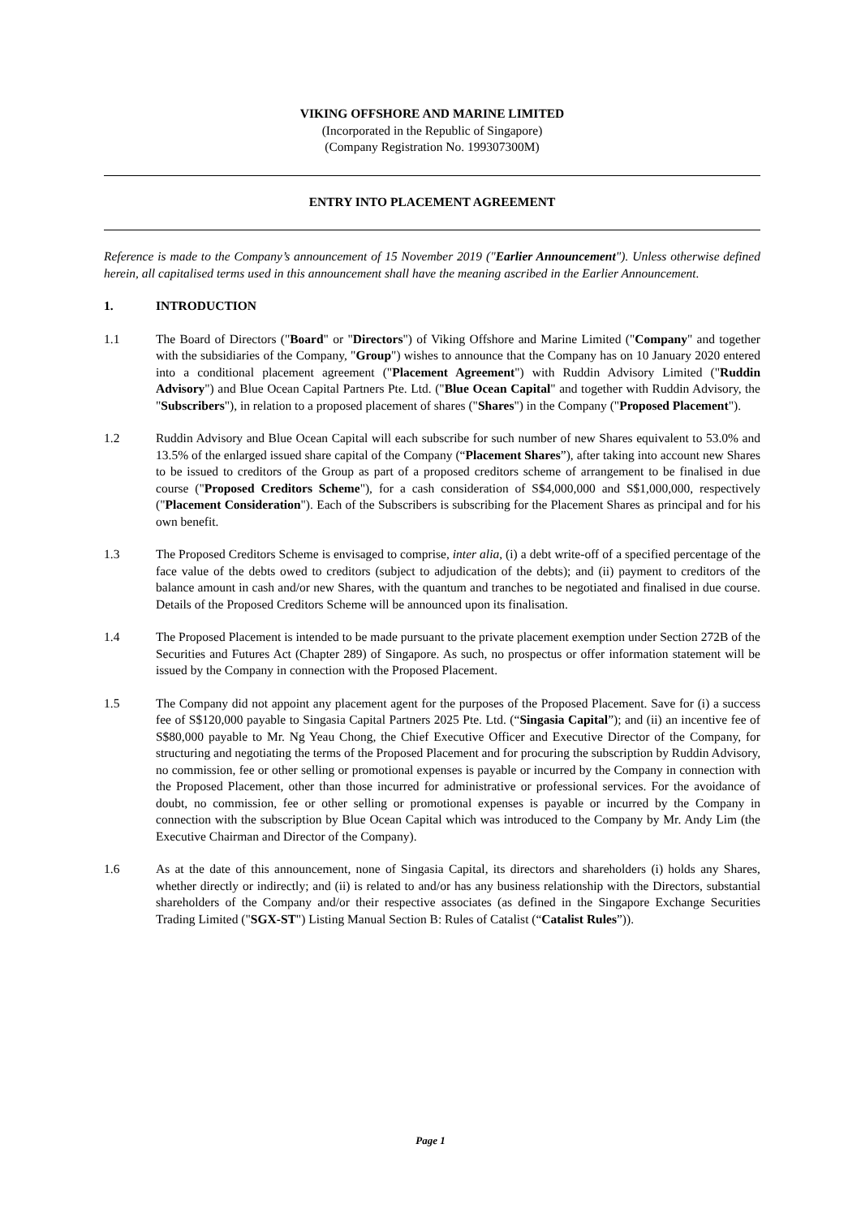VIKING OFFSHORE AND MARINE LIMITED
(Incorporated in the Republic of Singapore)
(Company Registration No. 199307300M)
ENTRY INTO PLACEMENT AGREEMENT
Reference is made to the Company’s announcement of 15 November 2019 ("Earlier Announcement"). Unless otherwise defined herein, all capitalised terms used in this announcement shall have the meaning ascribed in the Earlier Announcement.
1. INTRODUCTION
1.1 The Board of Directors ("Board" or "Directors") of Viking Offshore and Marine Limited ("Company" and together with the subsidiaries of the Company, "Group") wishes to announce that the Company has on 10 January 2020 entered into a conditional placement agreement ("Placement Agreement") with Ruddin Advisory Limited ("Ruddin Advisory") and Blue Ocean Capital Partners Pte. Ltd. ("Blue Ocean Capital" and together with Ruddin Advisory, the "Subscribers"), in relation to a proposed placement of shares ("Shares") in the Company ("Proposed Placement").
1.2 Ruddin Advisory and Blue Ocean Capital will each subscribe for such number of new Shares equivalent to 53.0% and 13.5% of the enlarged issued share capital of the Company (“Placement Shares”), after taking into account new Shares to be issued to creditors of the Group as part of a proposed creditors scheme of arrangement to be finalised in due course ("Proposed Creditors Scheme"), for a cash consideration of S$4,000,000 and S$1,000,000, respectively ("Placement Consideration"). Each of the Subscribers is subscribing for the Placement Shares as principal and for his own benefit.
1.3 The Proposed Creditors Scheme is envisaged to comprise, inter alia, (i) a debt write-off of a specified percentage of the face value of the debts owed to creditors (subject to adjudication of the debts); and (ii) payment to creditors of the balance amount in cash and/or new Shares, with the quantum and tranches to be negotiated and finalised in due course. Details of the Proposed Creditors Scheme will be announced upon its finalisation.
1.4 The Proposed Placement is intended to be made pursuant to the private placement exemption under Section 272B of the Securities and Futures Act (Chapter 289) of Singapore. As such, no prospectus or offer information statement will be issued by the Company in connection with the Proposed Placement.
1.5 The Company did not appoint any placement agent for the purposes of the Proposed Placement. Save for (i) a success fee of S$120,000 payable to Singasia Capital Partners 2025 Pte. Ltd. (“Singasia Capital”); and (ii) an incentive fee of S$80,000 payable to Mr. Ng Yeau Chong, the Chief Executive Officer and Executive Director of the Company, for structuring and negotiating the terms of the Proposed Placement and for procuring the subscription by Ruddin Advisory, no commission, fee or other selling or promotional expenses is payable or incurred by the Company in connection with the Proposed Placement, other than those incurred for administrative or professional services. For the avoidance of doubt, no commission, fee or other selling or promotional expenses is payable or incurred by the Company in connection with the subscription by Blue Ocean Capital which was introduced to the Company by Mr. Andy Lim (the Executive Chairman and Director of the Company).
1.6 As at the date of this announcement, none of Singasia Capital, its directors and shareholders (i) holds any Shares, whether directly or indirectly; and (ii) is related to and/or has any business relationship with the Directors, substantial shareholders of the Company and/or their respective associates (as defined in the Singapore Exchange Securities Trading Limited ("SGX-ST") Listing Manual Section B: Rules of Catalist (“Catalist Rules”)).
Page 1